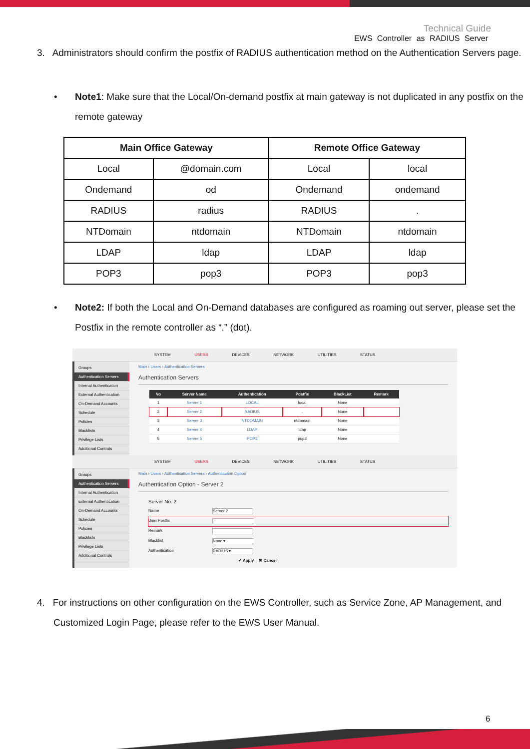Technical Guide
EWS Controller as RADIUS Server
3. Administrators should confirm the postfix of RADIUS authentication method on the Authentication Servers page.
• Note1: Make sure that the Local/On-demand postfix at main gateway is not duplicated in any postfix on the remote gateway
| Main Office Gateway | | Remote Office Gateway | |
| --- | --- | --- | --- |
| Local | @domain.com | Local | local |
| Ondemand | od | Ondemand | ondemand |
| RADIUS | radius | RADIUS | . |
| NTDomain | ntdomain | NTDomain | ntdomain |
| LDAP | ldap | LDAP | ldap |
| POP3 | pop3 | POP3 | pop3 |
• Note2: If both the Local and On-Demand databases are configured as roaming out server, please set the Postfix in the remote controller as “.” (dot).
SYSTEM USERS DEVICES NETWORK UTILITIES STATUS
Groups
Authentication Servers
Internal Authentication
External Authentication
On-Demand Accounts
Schedule
Policies
Blacklists
Privilege Lists
Additional Controls
Main › Users › Authentication Servers
Authentication Servers
| No | Server Name | Authentication | Postfix | BlackList | Remark |
| --- | --- | --- | --- | --- | --- |
| 1 | Server 1 | LOCAL | local | None | |
| 2 | Server 2 | RADIUS | . | None | |
| 3 | Server 3 | NTDOMAIN | ntdomain | None | |
| 4 | Server 4 | LDAP | ldap | None | |
| 5 | Server 5 | POP3 | pop3 | None | |
SYSTEM USERS DEVICES NETWORK UTILITIES STATUS
Groups
Authentication Servers
Internal Authentication
External Authentication
On-Demand Accounts
Schedule
Policies
Blacklists
Privilege Lists
Additional Controls
Main › Users › Authentication Servers › Authentication Option
Authentication Option - Server 2
Server No. 2
Name Server 2
User Postfix.
Remark
Blacklist None ▾
Authentication RADIUS ▾
✔ Apply ✖ Cancel
4. For instructions on other configuration on the EWS Controller, such as Service Zone, AP Management, and Customized Login Page, please refer to the EWS User Manual.
6